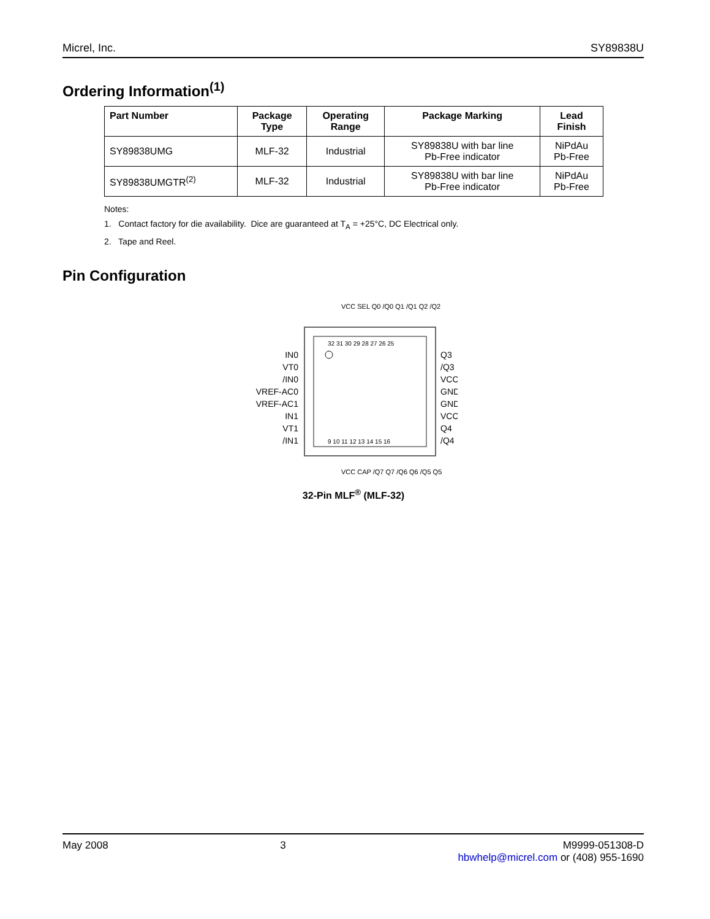Micrel, Inc. SY89838U
Ordering Information<sup>(1)</sup>
| Part Number | Package Type | Operating Range | Package Marking | Lead Finish |
| --- | --- | --- | --- | --- |
| SY89838UMG | MLF-32 | Industrial | SY89838U with bar line Pb-Free indicator | NiPdAu Pb-Free |
| SY89838UMGTR<sup>(2)</sup> | MLF-32 | Industrial | SY89838U with bar line Pb-Free indicator | NiPdAu Pb-Free |
Notes:
1. Contact factory for die availability. Dice are guaranteed at T<sub>A</sub> = +25°C, DC Electrical only.
2. Tape and Reel.
Pin Configuration
32 31 30 29 28 27 26 25
9 10 11 12 13 14 15 16
IN0
VT0
/IN0
VREF-AC0
VREF-AC1
IN1
VT1
/IN1
Q3
/Q3
VCC
GND
GND
VCC
Q4
/Q4
VCC SEL Q0 /Q0 Q1 /Q1 Q2 /Q2
VCC CAP /Q7 Q7 /Q6 Q6 /Q5 Q5
32-Pin MLF<sup>®</sup> (MLF-32)
May 2008 3 M9999-051308-D
hbwhelp@micrel.com or (408) 955-1690